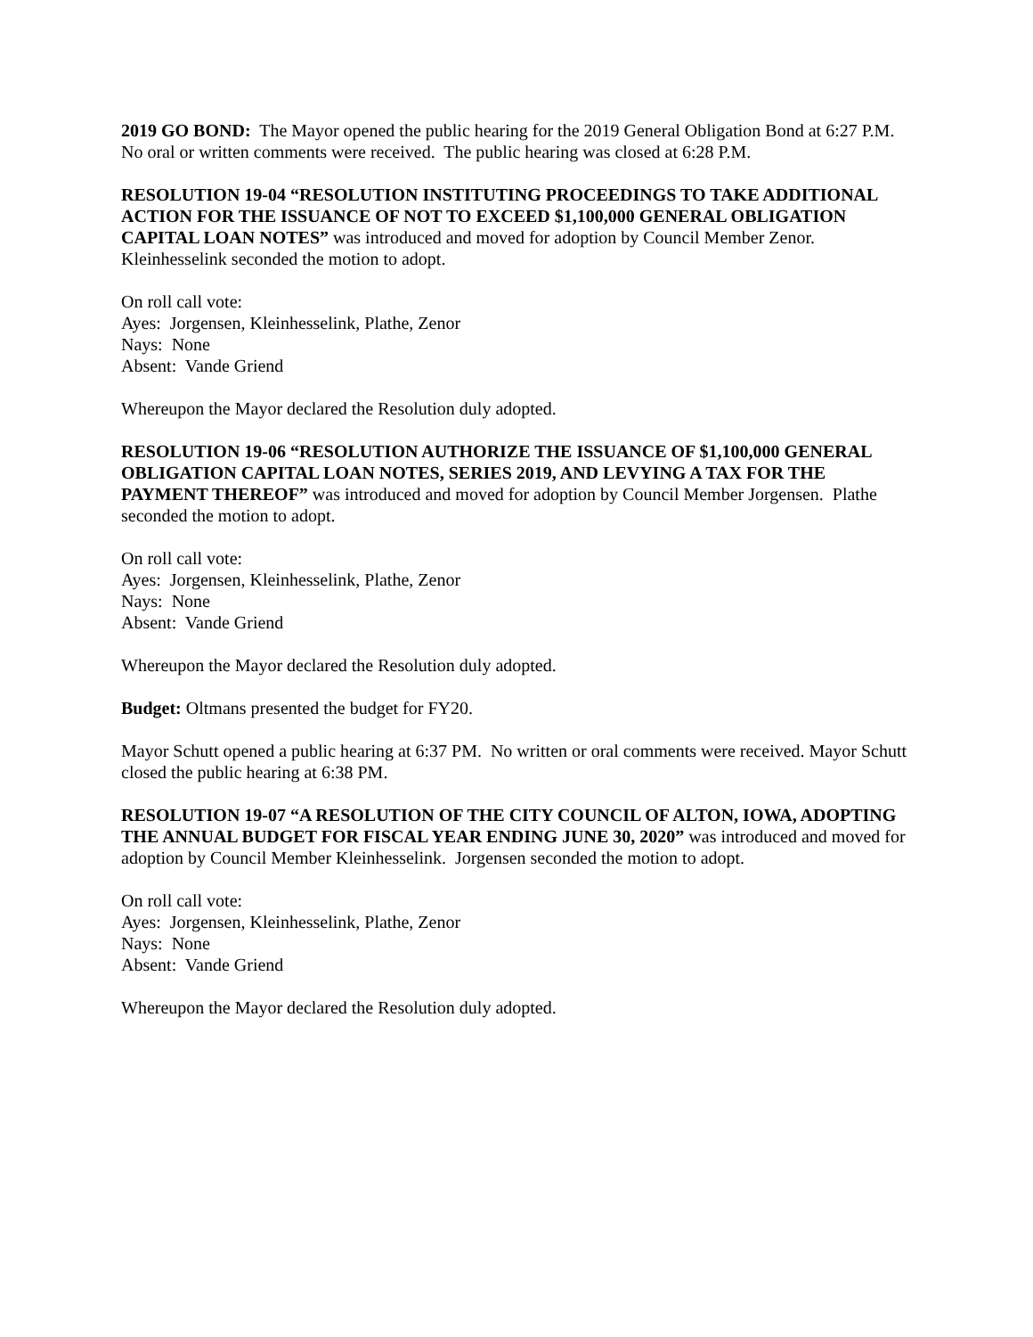2019 GO BOND: The Mayor opened the public hearing for the 2019 General Obligation Bond at 6:27 P.M. No oral or written comments were received. The public hearing was closed at 6:28 P.M.
RESOLUTION 19-04 “RESOLUTION INSTITUTING PROCEEDINGS TO TAKE ADDITIONAL ACTION FOR THE ISSUANCE OF NOT TO EXCEED $1,100,000 GENERAL OBLIGATION CAPITAL LOAN NOTES” was introduced and moved for adoption by Council Member Zenor. Kleinhesselink seconded the motion to adopt.
On roll call vote:
Ayes: Jorgensen, Kleinhesselink, Plathe, Zenor
Nays: None
Absent: Vande Griend
Whereupon the Mayor declared the Resolution duly adopted.
RESOLUTION 19-06 “RESOLUTION AUTHORIZE THE ISSUANCE OF $1,100,000 GENERAL OBLIGATION CAPITAL LOAN NOTES, SERIES 2019, AND LEVYING A TAX FOR THE PAYMENT THEREOF” was introduced and moved for adoption by Council Member Jorgensen. Plathe seconded the motion to adopt.
On roll call vote:
Ayes: Jorgensen, Kleinhesselink, Plathe, Zenor
Nays: None
Absent: Vande Griend
Whereupon the Mayor declared the Resolution duly adopted.
Budget: Oltmans presented the budget for FY20.
Mayor Schutt opened a public hearing at 6:37 PM. No written or oral comments were received. Mayor Schutt closed the public hearing at 6:38 PM.
RESOLUTION 19-07 “A RESOLUTION OF THE CITY COUNCIL OF ALTON, IOWA, ADOPTING THE ANNUAL BUDGET FOR FISCAL YEAR ENDING JUNE 30, 2020” was introduced and moved for adoption by Council Member Kleinhesselink. Jorgensen seconded the motion to adopt.
On roll call vote:
Ayes: Jorgensen, Kleinhesselink, Plathe, Zenor
Nays: None
Absent: Vande Griend
Whereupon the Mayor declared the Resolution duly adopted.